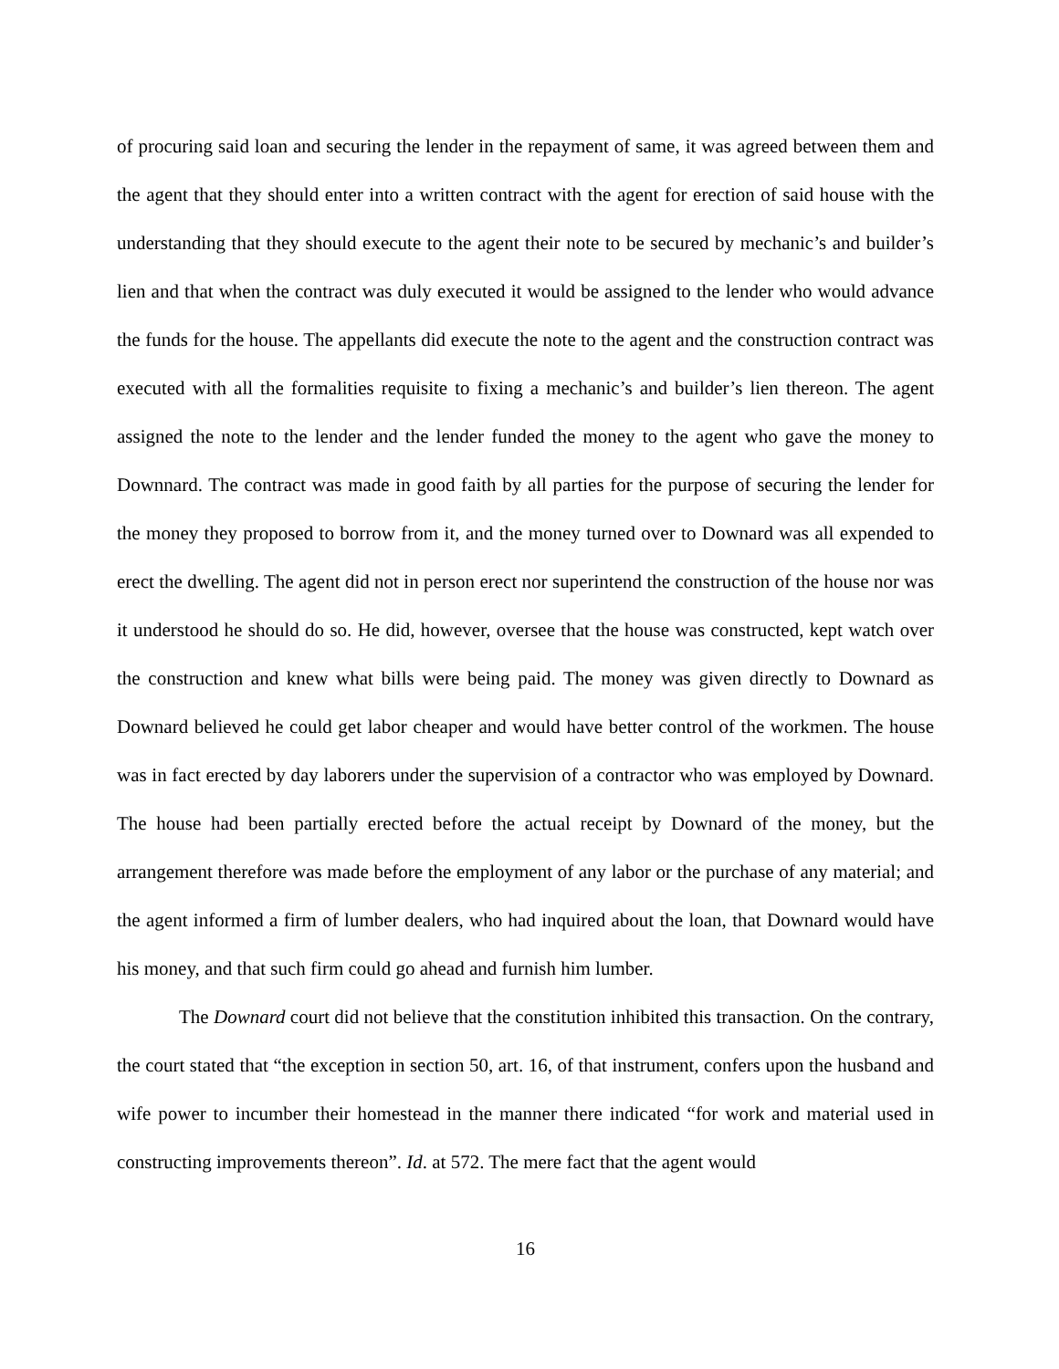of procuring said loan and securing the lender in the repayment of same, it was agreed between them and the agent that they should enter into a written contract with the agent for erection of said house with the understanding that they should execute to the agent their note to be secured by mechanic’s and builder’s lien and that when the contract was duly executed it would be assigned to the lender who would advance the funds for the house. The appellants did execute the note to the agent and the construction contract was executed with all the formalities requisite to fixing a mechanic’s and builder’s lien thereon. The agent assigned the note to the lender and the lender funded the money to the agent who gave the money to Downnard. The contract was made in good faith by all parties for the purpose of securing the lender for the money they proposed to borrow from it, and the money turned over to Downard was all expended to erect the dwelling. The agent did not in person erect nor superintend the construction of the house nor was it understood he should do so. He did, however, oversee that the house was constructed, kept watch over the construction and knew what bills were being paid. The money was given directly to Downard as Downard believed he could get labor cheaper and would have better control of the workmen. The house was in fact erected by day laborers under the supervision of a contractor who was employed by Downard. The house had been partially erected before the actual receipt by Downard of the money, but the arrangement therefore was made before the employment of any labor or the purchase of any material; and the agent informed a firm of lumber dealers, who had inquired about the loan, that Downard would have his money, and that such firm could go ahead and furnish him lumber.
The Downard court did not believe that the constitution inhibited this transaction. On the contrary, the court stated that “the exception in section 50, art. 16, of that instrument, confers upon the husband and wife power to incumber their homestead in the manner there indicated “for work and material used in constructing improvements thereon”. Id. at 572. The mere fact that the agent would
16